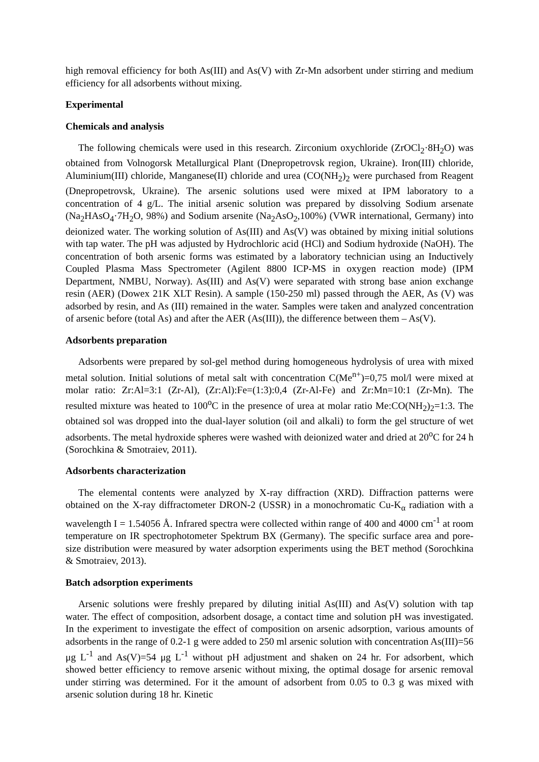high removal efficiency for both As(III) and As(V) with Zr-Mn adsorbent under stirring and medium efficiency for all adsorbents without mixing.
Experimental
Chemicals and analysis
The following chemicals were used in this research. Zirconium oxychloride (ZrOCl<sub>2</sub>·8H<sub>2</sub>O) was obtained from Volnogorsk Metallurgical Plant (Dnepropetrovsk region, Ukraine). Iron(III) chloride, Aluminium(III) chloride, Manganese(II) chloride and urea (CO(NH<sub>2</sub>)<sub>2</sub> were purchased from Reagent (Dnepropetrovsk, Ukraine). The arsenic solutions used were mixed at IPM laboratory to a concentration of 4 g/L. The initial arsenic solution was prepared by dissolving Sodium arsenate (Na<sub>2</sub>HAsO<sub>4</sub>·7H<sub>2</sub>O, 98%) and Sodium arsenite (Na<sub>2</sub>AsO<sub>2</sub>,100%) (VWR international, Germany) into deionized water. The working solution of As(III) and As(V) was obtained by mixing initial solutions with tap water. The pH was adjusted by Hydrochloric acid (HCl) and Sodium hydroxide (NaOH). The concentration of both arsenic forms was estimated by a laboratory technician using an Inductively Coupled Plasma Mass Spectrometer (Agilent 8800 ICP-MS in oxygen reaction mode) (IPM Department, NMBU, Norway). As(III) and As(V) were separated with strong base anion exchange resin (AER) (Dowex 21K XLT Resin). A sample (150-250 ml) passed through the AER, As (V) was adsorbed by resin, and As (III) remained in the water. Samples were taken and analyzed concentration of arsenic before (total As) and after the AER (As(III)), the difference between them – As(V).
Adsorbents preparation
Adsorbents were prepared by sol-gel method during homogeneous hydrolysis of urea with mixed metal solution. Initial solutions of metal salt with concentration C(Me<sup>n+</sup>)=0,75 mol/l were mixed at molar ratio: Zr:Al=3:1 (Zr-Al), (Zr:Al):Fe=(1:3):0,4 (Zr-Al-Fe) and Zr:Mn=10:1 (Zr-Mn). The resulted mixture was heated to 100<sup>o</sup>C in the presence of urea at molar ratio Me:CO(NH<sub>2</sub>)<sub>2</sub>=1:3. The obtained sol was dropped into the dual-layer solution (oil and alkali) to form the gel structure of wet adsorbents. The metal hydroxide spheres were washed with deionized water and dried at 20<sup>o</sup>C for 24 h (Sorochkina & Smotraiev, 2011).
Adsorbents characterization
The elemental contents were analyzed by X-ray diffraction (XRD). Diffraction patterns were obtained on the X-ray diffractometer DRON-2 (USSR) in a monochromatic Cu-K<sub>α</sub> radiation with a wavelength I = 1.54056 Å. Infrared spectra were collected within range of 400 and 4000 cm<sup>-1</sup> at room temperature on IR spectrophotometer Spektrum BX (Germany). The specific surface area and pore-size distribution were measured by water adsorption experiments using the BET method (Sorochkina & Smotraiev, 2013).
Batch adsorption experiments
Arsenic solutions were freshly prepared by diluting initial As(III) and As(V) solution with tap water. The effect of composition, adsorbent dosage, a contact time and solution pH was investigated. In the experiment to investigate the effect of composition on arsenic adsorption, various amounts of adsorbents in the range of 0.2-1 g were added to 250 ml arsenic solution with concentration As(III)=56 μg L<sup>-1</sup> and As(V)=54 μg L<sup>-1</sup> without pH adjustment and shaken on 24 hr. For adsorbent, which showed better efficiency to remove arsenic without mixing, the optimal dosage for arsenic removal under stirring was determined. For it the amount of adsorbent from 0.05 to 0.3 g was mixed with arsenic solution during 18 hr. Kinetic